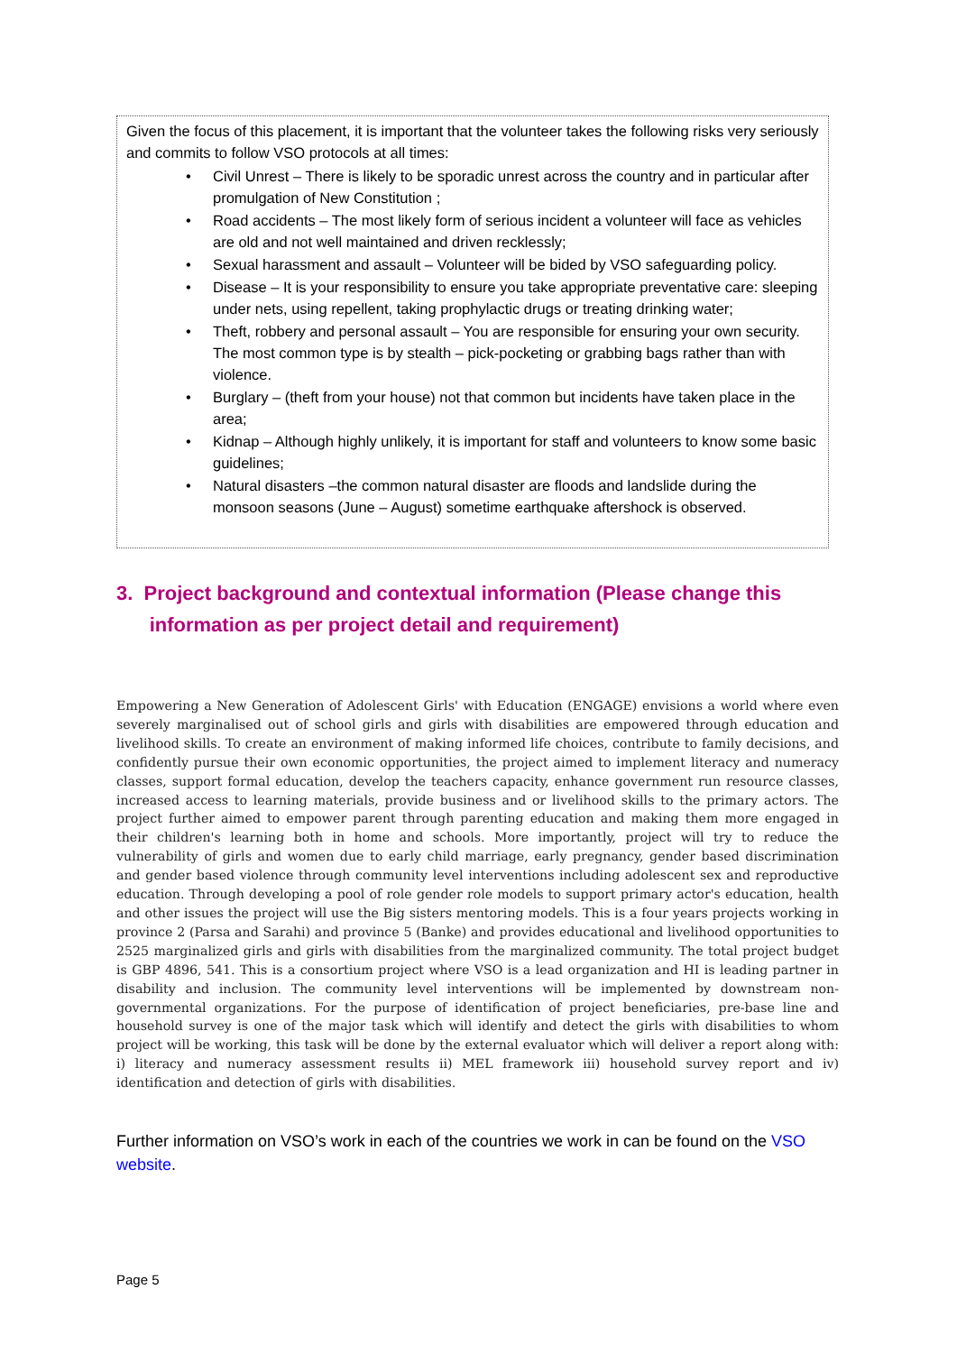Given the focus of this placement, it is important that the volunteer takes the following risks very seriously and commits to follow VSO protocols at all times:
• Civil Unrest – There is likely to be sporadic unrest across the country and in particular after promulgation of New Constitution ;
• Road accidents – The most likely form of serious incident a volunteer will face as vehicles are old and not well maintained and driven recklessly;
• Sexual harassment and assault – Volunteer will be bided by VSO safeguarding policy.
• Disease – It is your responsibility to ensure you take appropriate preventative care: sleeping under nets, using repellent, taking prophylactic drugs or treating drinking water;
• Theft, robbery and personal assault – You are responsible for ensuring your own security. The most common type is by stealth – pick-pocketing or grabbing bags rather than with violence.
• Burglary – (theft from your house) not that common but incidents have taken place in the area;
• Kidnap – Although highly unlikely, it is important for staff and volunteers to know some basic guidelines;
• Natural disasters –the common natural disaster are floods and landslide during the monsoon seasons (June – August) sometime earthquake aftershock is observed.
3. Project background and contextual information (Please change this
information as per project detail and requirement)
Empowering a New Generation of Adolescent Girls' with Education (ENGAGE) envisions a world where even severely marginalised out of school girls and girls with disabilities are empowered through education and livelihood skills. To create an environment of making informed life choices, contribute to family decisions, and confidently pursue their own economic opportunities, the project aimed to implement literacy and numeracy classes, support formal education, develop the teachers capacity, enhance government run resource classes, increased access to learning materials, provide business and or livelihood skills to the primary actors. The project further aimed to empower parent through parenting education and making them more engaged in their children's learning both in home and schools. More importantly, project will try to reduce the vulnerability of girls and women due to early child marriage, early pregnancy, gender based discrimination and gender based violence through community level interventions including adolescent sex and reproductive education. Through developing a pool of role gender role models to support primary actor's education, health and other issues the project will use the Big sisters mentoring models. This is a four years projects working in province 2 (Parsa and Sarahi) and province 5 (Banke) and provides educational and livelihood opportunities to 2525 marginalized girls and girls with disabilities from the marginalized community. The total project budget is GBP 4896, 541. This is a consortium project where VSO is a lead organization and HI is leading partner in disability and inclusion. The community level interventions will be implemented by downstream non-governmental organizations. For the purpose of identification of project beneficiaries, pre-base line and household survey is one of the major task which will identify and detect the girls with disabilities to whom project will be working, this task will be done by the external evaluator which will deliver a report along with: i) literacy and numeracy assessment results ii) MEL framework iii) household survey report and iv) identification and detection of girls with disabilities.
Further information on VSO’s work in each of the countries we work in can be found on the VSO website.
Page 5